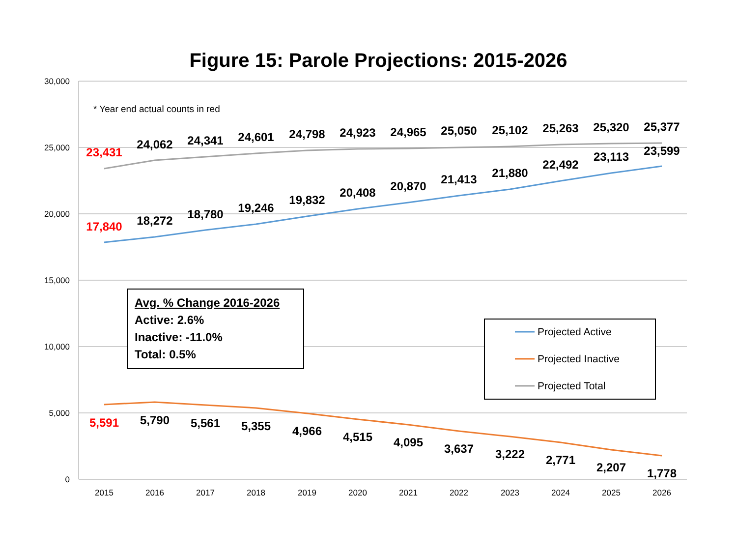Figure 15: Parole Projections: 2015-2026
30,000
25,000
20,000
15,000
10,000
5,000
0
2015
2016
2017
2018
2019
2020
2021
2022
2023
2024
2025
2026
* Year end actual counts in red
23,431
24,062
24,341
24,601
24,798
24,923
24,965
25,050
25,102
25,263
25,320
25,377
17,840
18,272
18,780
19,246
19,832
20,408
20,870
21,413
21,880
22,492
23,113
23,599
5,591
5,790
5,561
5,355
4,966
4,515
4,095
3,637
3,222
2,771
2,207
1,778
Avg. % Change 2016-2026
Active: 2.6%
Inactive: -11.0%
Total: 0.5%
Projected Active
Projected Inactive
Projected Total